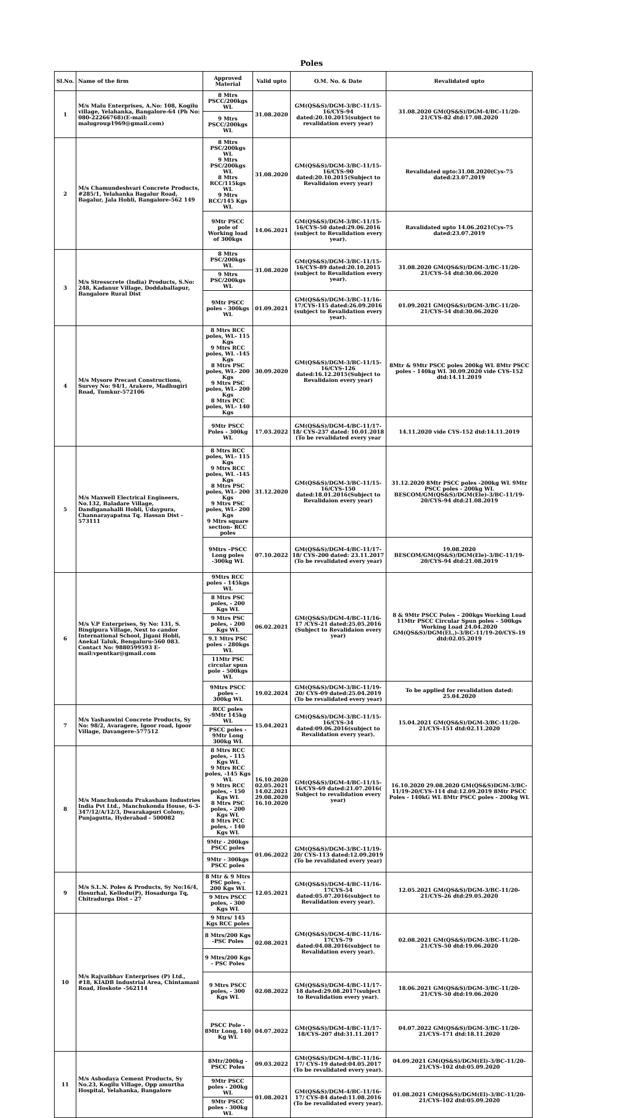Poles
| Sl.No. | Name of the firm | Approved Material | Valid upto | O.M. No. & Date | Revalidated upto |
| --- | --- | --- | --- | --- | --- |
| 1 | M/s Malu Enterprises, A.No: 108, Kogilu village, Yelahanka, Bangalore-64 (Ph No: 080-22266768)(E-mail: malugroup1969@gmail.com) | 8 Mtrs PSCC/200kgs WL | 31.08.2020 | GM(QS&S)/DGM-3/BC-11/15-16/CYS-94 dated:20.10.2015(subject to revalidation every year) | 31.08.2020 GM(QS&S)/DGM-4/BC-11/20-21/CYS-82 dtd:17.08.2020 |
| | | 9 Mtrs PSCC/200kgs WL | | | |
| 2 | M/s Chamundeshvari Concrete Products, #285/1, Yelahanka Bagalur Road, Bagalur, Jala Hobli, Bangalore-562 149 | 8 Mtrs PSC/200kgs WL 9 Mtrs PSC/200kgs WL 8 Mtrs RCC/115kgs WL 9 Mtrs RCC/145 Kgs WL | 31.08.2020 | GM(QS&S)/DGM-3/BC-11/15-16/CYS-90 dated:20.10.2015(Subject to Revalidaion every year) | Revalidated upto:31.08.2020(Cys-75 dated:23.07.2019 |
| | | 9Mtr PSCC pole of Working load of 300kgs | 14.06.2021 | GM(QS&S)/DGM-3/BC-11/15-16/CYS-50 dated:29.06.2016 (subject to Revalidation every year). | Ravalidated upto 14.06.2021(Cys-75 dated:23.07.2019 |
| 3 | M/s Stresscrete (India) Products, S.No: 248, Kadanur Village, Doddaballapur, Bangalore Rural Dist | 8 Mtrs PSC/200kgs WL | 31.08.2020 | GM(QS&S)/DGM-3/BC-11/15-16/CYS-89 dated:20.10.2015 (subject to Revalidation every year). | 31.08.2020 GM(QS&S)/DGM-3/BC-11/20-21/CYS-54 dtd:30.06.2020 |
| | | 9 Mtrs PSC/200kgs WL | | | |
| | | 9Mtr PSCC poles - 300kgs WL | 01.09.2021 | GM(QS&S)/DGM-3/BC-11/16-17/CYS-115 dated:26.09.2016 (subject to Revalidation every year). | 01.09.2021 GM(QS&S)/DGM-3/BC-11/20-21/CYS-54 dtd:30.06.2020 |
| 4 | M/s Mysore Precast Constructions, Survey No: 94/1, Arakere, Madhugiri Road, Tumkur-572106 | 8 Mtrs RCC poles, WL- 115 Kgs 9 Mtrs RCC poles, WL -145 Kgs 8 Mtrs PSC poles, WL- 200 Kgs 9 Mtrs PSC poles, WL- 200 Kgs 8 Mtrs PCC poles, WL- 140 Kgs | 30.09.2020 | GM(QS&S)/DGM-3/BC-11/15-16/CYS-126 dated:16.12.2015(Subject to Revalidaion every year) | 8Mtr & 9Mtr PSCC poles 200kg WL 8Mtr PSCC poles - 140kg WL 30.09.2020 vide CYS-152 dtd:14.11.2019 |
| | | 9Mtr PSCC Poles - 300kg WL | 17.03.2022 | GM(QS&S)/DGM-4/BC-11/17-18/ CYS-237 dated: 10.01.2018 (To be revalidated every year | 14.11.2020 vide CYS-152 dtd:14.11.2019 |
| 5 | M/s Maxwell Electrical Engineers, No.132, Baladare Village, Dandiganahalli Hobli, Udaypura, Channarayapatna Tq. Hassan Dist - 573111 | 8 Mtrs RCC poles, WL- 115 Kgs 9 Mtrs RCC poles, WL -145 Kgs 8 Mtrs PSC poles, WL- 200 Kgs 9 Mtrs PSC poles, WL- 200 Kgs 9 Mtrs square section- RCC poles | 31.12.2020 | GM(QS&S)/DGM-3/BC-11/15-16/CYS-150 dated:18.01.2016(Subject to Revalidaion every year) | 31.12.2020 8Mtr PSCC poles -200kg WL 9Mtr PSCC poles - 200kg WL BESCOM/GM(QS&S)/DGM(Ele)-3/BC-11/19-20/CYS-94 dtd:21.08.2019 |
| | | 9Mtrs –PSCC Long poles -300kg WL | 07.10.2022 | GM(QS&S)/DGM-4/BC-11/17-18/ CYS-200 dated: 23.11.2017 (To be revalidated every year) | 19.08.2020 BESCOM/GM(QS&S)/DGM(Ele)-3/BC-11/19-20/CYS-94 dtd:21.08.2019 |
| 6 | M/s V.P Enterprises, Sy No: 131, S. Bingipura Village, Next to candor International School, Jigani Hobli, Anekal Taluk, Bengaluru-560 083. Contact No: 9880599593 E-mail:vpentkar@gmail.com | 9Mtrs RCC poles - 145kgs WL | 06.02.2021 | GM(QS&S)/DGM-4/BC-11/16-17 /CYS-21 dated:25.05.2016 (Subject to Revalidaion every year) | 8 & 9Mtr PSCC Poles – 200kgs Working Load 11Mtr PSCC Circular Spun poles – 500kgs Working Load 24.04.2020 GM(QS&S)/DGM(El.,)-3/BC-11/19-20/CYS-19 dtd:02.05.2019 |
| | | 8 Mtrs PSC poles, - 200 Kgs WL | | | |
| | | 9 Mtrs PSC poles, - 200 Kgs WL | | | |
| | | 9.1 Mtrs PSC poles - 280kgs WL | | | |
| | | 11Mtr PSC circular spun pole - 500kgs WL | | | |
| | | 9Mtrs PSCC poles – 300kg WL | 19.02.2024 | GM(QS&S)/DGM-3/BC-11/19-20/ CYS-09 dated:25.04.2019 (To be revalidated every year) | To be applied for revalidation dated: 25.04.2020 |
| 7 | M/s Yashaswini Concrete Products, Sy No: 98/2, Avaragere, Igoor road, Igoor Village, Davangere-577512 | RCC poles -9Mtr 145kg WL | 15.04.2021 | GM(QS&S)/DGM-3/BC-11/15-16/CYS-34 dated:09.06.2016(subject to Revalidation every year). | 15.04.2021 GM(QS&S)/DGM-3/BC-11/20-21/CYS-151 dtd:02.11.2020 |
| | | PSCC poles - 9Mtr Long 300kg WL | | | |
| 8 | M/s Manchukonda Prakasham Industries India Pvt Ltd., Manchukonda House, 6-3-347/12/A/12/3, Dwarakapuri Colony, Punjagutta, Hyderabad - 500082 | 8 Mtrs RCC poles, - 115 Kgs WL 9 Mtrs RCC poles, -145 Kgs WL 9 Mtrs RCC poles, - 150 Kgs WL 8 Mtrs PSC poles, - 200 Kgs WL 8 Mtrs PCC poles, - 140 Kgs WL | 16.10.2020 02.05.2021 14.02.2021 29.08.2020 16.10.2020 | GM(QS&S)/DGM-4/BC-11/15-16/CYS-69 dated:21.07.2016( Subject to revalidation every year) | 16.10.2020 29.08.2020 GM(QS&S)DGM-3/BC-11/19-20/CYS-114 dtd:12.09.2019 8Mtr PSCC Poles - 140kG WL 8Mtr PSCC poles - 200kg WL |
| | | 9Mtr - 200kgs PSCC poles | 01.06.2022 | GM(QS&S)/DGM-3/BC-11/19-20/ CYS-113 dated:12.09.2019 (To be revalidated every year) | |
| | | 9Mtr - 300kgs PSCC poles | | | |
| 9 | M/s S.L.N. Poles & Products, Sy No:16/4, Hosurhal, Kellodu(P), Hosadurga Tq, Chitradurga Dist - 27 | 8 Mtr & 9 Mtrs PSC poles, - 200 Kgs WL | 12.05.2021 | GM(QS&S)/DGM-4/BC-11/16-17CYS-54 dated:05.07.2016(subject to Revalidation every year). | 12.05.2021 GM(QS&S)/DGM-3/BC-11/20-21/CYS-26 dtd:29.05.2020 |
| | | 9 Mtrs PSCC poles, - 300 Kgs WL | | | |
| 10 | M/s Rajvaibhav Enterprises (P) Ltd., #18, KIADB Industrial Area, Chintamani Road, Hoskote -562114 | 9 Mtrs/ 145 Kgs RCC poles | 02.08.2021 | GM(QS&S)/DGM-4/BC-11/16-17CYS-79 dated:04.08.2016(subject to Revalidation every year). | 02.08.2021 GM(QS&S)/DGM-3/BC-11/20-21/CYS-50 dtd:19.06.2020 |
| | | 8 Mtrs/200 Kgs -PSC Poles | | | |
| | | 9 Mtrs/200 Kgs - PSC Poles | | | |
| | | 9 Mtrs PSCC poles, - 300 Kgs WL | 02.08.2022 | GM(QS&S)/DGM-4/BC-11/17-18 dated:29.08.2017(subject to Revalidation every year). | 18.06.2021 GM(QS&S)/DGM-3/BC-11/20-21/CYS-50 dtd:19.06.2020 |
| | | PSCC Pole - 8Mtr Long, 140 Kg WL | 04.07.2022 | GM(QS&S)/DGM-4/BC-11/17-18/CYS-207 dtd:31.11.2017 | 04.07.2022 GM(QS&S)/DGM-3/BC-11/20-21/CYS-171 dtd:18.11.2020 |
| 11 | M/s Ashodaya Cement Products, Sy No.23, Kogilu Village, Opp amurtha Hospital, Yelahanka, Bangalore | 8Mtr/200kg -PSCC Poles | 09.03.2022 | GM(QS&S)/DGM-4/BC-11/16-17/ CYS-19 dated:04.05.2017 (To be revalidated every year). | 04.09.2021 GM(QS&S)/DGM(El)-3/BC-11/20-21/CYS-102 dtd:05.09.2020 |
| | | 9Mtr PSCC poles - 200kg WL | 01.08.2021 | GM(QS&S)/DGM-4/BC-11/16-17/ CYS-84 dated:11.08.2016 (To be revalidated every year). | 01.08.2021 GM(QS&S)/DGM(El)-3/BC-11/20-21/CYS-102 dtd:05.09.2020 |
| | | 9Mtr PSCC poles - 300kg WL | | | |